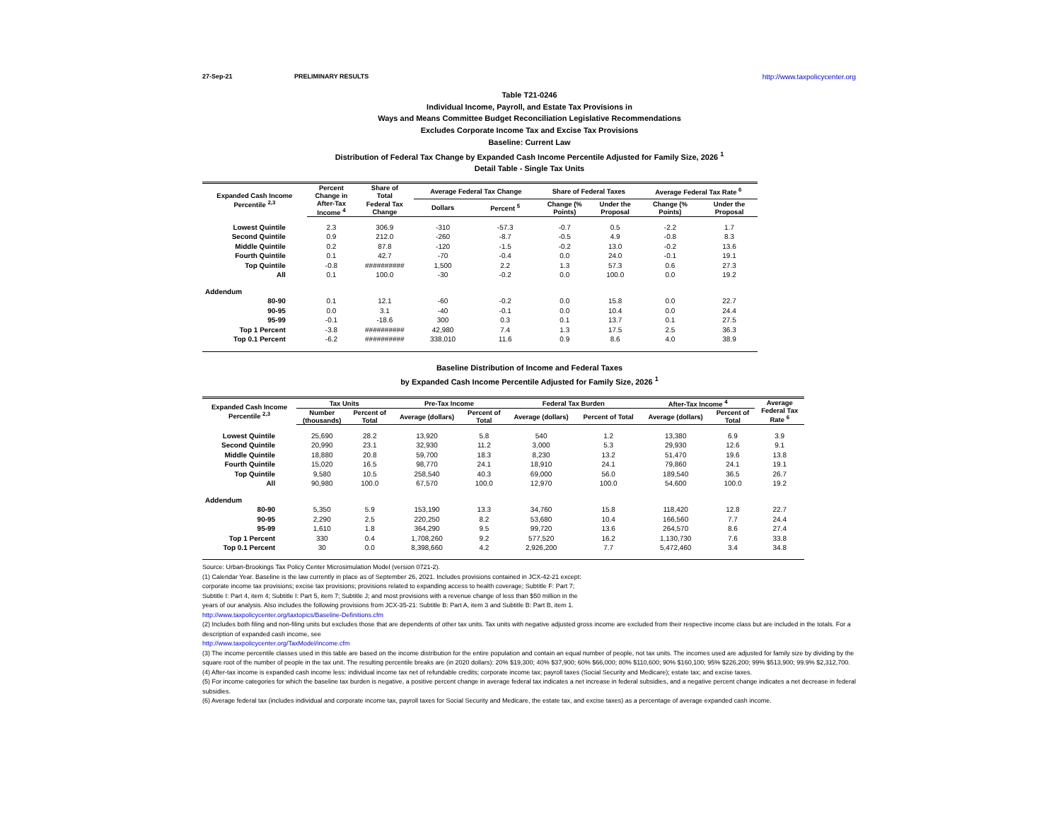27-Sep-21 PRELIMINARY RESULTS http://www.taxpolicycenter.org
Table T21-0246
Individual Income, Payroll, and Estate Tax Provisions in
Ways and Means Committee Budget Reconciliation Legislative Recommendations
Excludes Corporate Income Tax and Excise Tax Provisions
Baseline: Current Law
Distribution of Federal Tax Change by Expanded Cash Income Percentile Adjusted for Family Size, 2026 <sup>1</sup>
Detail Table - Single Tax Units
| Expanded Cash Income Percentile <sup>2,3</sup> | Percent Change in | Share of Total | Average Federal Tax Change | | Share of Federal Taxes | | Average Federal Tax Rate <sup>6</sup> | |
| --- | --- | --- | --- | --- | --- | --- | --- | --- |
| | After-Tax Income <sup>4</sup> | Federal Tax Change | Dollars | Percent <sup>5</sup> | Change (% Points) | Under the Proposal | Change (% Points) | Under the Proposal |
| Lowest Quintile | 2.3 | 306.9 | -310 | -57.3 | -0.7 | 0.5 | -2.2 | 1.7 |
| Second Quintile | 0.9 | 212.0 | -260 | -8.7 | -0.5 | 4.9 | -0.8 | 8.3 |
| Middle Quintile | 0.2 | 87.8 | -120 | -1.5 | -0.2 | 13.0 | -0.2 | 13.6 |
| Fourth Quintile | 0.1 | 42.7 | -70 | -0.4 | 0.0 | 24.0 | -0.1 | 19.1 |
| Top Quintile | -0.8 | ########## | 1,500 | 2.2 | 1.3 | 57.3 | 0.6 | 27.3 |
| All | 0.1 | 100.0 | -30 | -0.2 | 0.0 | 100.0 | 0.0 | 19.2 |
| Addendum | | | | | | | | |
| 80-90 | 0.1 | 12.1 | -60 | -0.2 | 0.0 | 15.8 | 0.0 | 22.7 |
| 90-95 | 0.0 | 3.1 | -40 | -0.1 | 0.0 | 10.4 | 0.0 | 24.4 |
| 95-99 | -0.1 | -18.6 | 300 | 0.3 | 0.1 | 13.7 | 0.1 | 27.5 |
| Top 1 Percent | -3.8 | ########## | 42,980 | 7.4 | 1.3 | 17.5 | 2.5 | 36.3 |
| Top 0.1 Percent | -6.2 | ########## | 338,010 | 11.6 | 0.9 | 8.6 | 4.0 | 38.9 |
Baseline Distribution of Income and Federal Taxes
by Expanded Cash Income Percentile Adjusted for Family Size, 2026 <sup>1</sup>
| Expanded Cash Income Percentile <sup>2,3</sup> | Tax Units | | Pre-Tax Income | | Federal Tax Burden | | After-Tax Income <sup>4</sup> | | Average Federal Tax Rate <sup>6</sup> |
| --- | --- | --- | --- | --- | --- | --- | --- | --- | --- |
| | Number (thousands) | Percent of Total | Average (dollars) | Percent of Total | Average (dollars) | Percent of Total | Average (dollars) | Percent of Total | |
| Lowest Quintile | 25,690 | 28.2 | 13,920 | 5.8 | 540 | 1.2 | 13,380 | 6.9 | 3.9 |
| Second Quintile | 20,990 | 23.1 | 32,930 | 11.2 | 3,000 | 5.3 | 29,930 | 12.6 | 9.1 |
| Middle Quintile | 18,880 | 20.8 | 59,700 | 18.3 | 8,230 | 13.2 | 51,470 | 19.6 | 13.8 |
| Fourth Quintile | 15,020 | 16.5 | 98,770 | 24.1 | 18,910 | 24.1 | 79,860 | 24.1 | 19.1 |
| Top Quintile | 9,580 | 10.5 | 258,540 | 40.3 | 69,000 | 56.0 | 189,540 | 36.5 | 26.7 |
| All | 90,980 | 100.0 | 67,570 | 100.0 | 12,970 | 100.0 | 54,600 | 100.0 | 19.2 |
| Addendum | | | | | | | | | |
| 80-90 | 5,350 | 5.9 | 153,190 | 13.3 | 34,760 | 15.8 | 118,420 | 12.8 | 22.7 |
| 90-95 | 2,290 | 2.5 | 220,250 | 8.2 | 53,680 | 10.4 | 166,560 | 7.7 | 24.4 |
| 95-99 | 1,610 | 1.8 | 364,290 | 9.5 | 99,720 | 13.6 | 264,570 | 8.6 | 27.4 |
| Top 1 Percent | 330 | 0.4 | 1,708,260 | 9.2 | 577,520 | 16.2 | 1,130,730 | 7.6 | 33.8 |
| Top 0.1 Percent | 30 | 0.0 | 8,398,660 | 4.2 | 2,926,200 | 7.7 | 5,472,460 | 3.4 | 34.8 |
Source: Urban-Brookings Tax Policy Center Microsimulation Model (version 0721-2).
(1) Calendar Year. Baseline is the law currently in place as of September 26, 2021. Includes provisions contained in JCX-42-21 except:
corporate income tax provisions; excise tax provisions; provisions related to expanding access to health coverage; Subtitle F: Part 7;
Subtitle I: Part 4, item 4; Subtitle I: Part 5, item 7; Subtitle J; and most provisions with a revenue change of less than $50 million in the
years of our analysis. Also includes the following provisions from JCX-35-21: Subtitle B: Part A, item 3 and Subtitle B: Part B, item 1.
http://www.taxpolicycenter.org/taxtopics/Baseline-Definitions.cfm
(2) Includes both filing and non-filing units but excludes those that are dependents of other tax units. Tax units with negative adjusted gross income are excluded from their respective income class but are included in the totals. For a description of expanded cash income, see
http://www.taxpolicycenter.org/TaxModel/income.cfm
(3) The income percentile classes used in this table are based on the income distribution for the entire population and contain an equal number of people, not tax units. The incomes used are adjusted for family size by dividing by the square root of the number of people in the tax unit. The resulting percentile breaks are (in 2020 dollars): 20% $19,300; 40% $37,900; 60% $66,000; 80% $110,600; 90% $160,100; 95% $226,200; 99% $513,900; 99.9% $2,312,700.
(4) After-tax income is expanded cash income less: individual income tax net of refundable credits; corporate income tax; payroll taxes (Social Security and Medicare); estate tax; and excise taxes.
(5) For income categories for which the baseline tax burden is negative, a positive percent change in average federal tax indicates a net increase in federal subsidies, and a negative percent change indicates a net decrease in federal subsidies.
(6) Average federal tax (includes individual and corporate income tax, payroll taxes for Social Security and Medicare, the estate tax, and excise taxes) as a percentage of average expanded cash income.